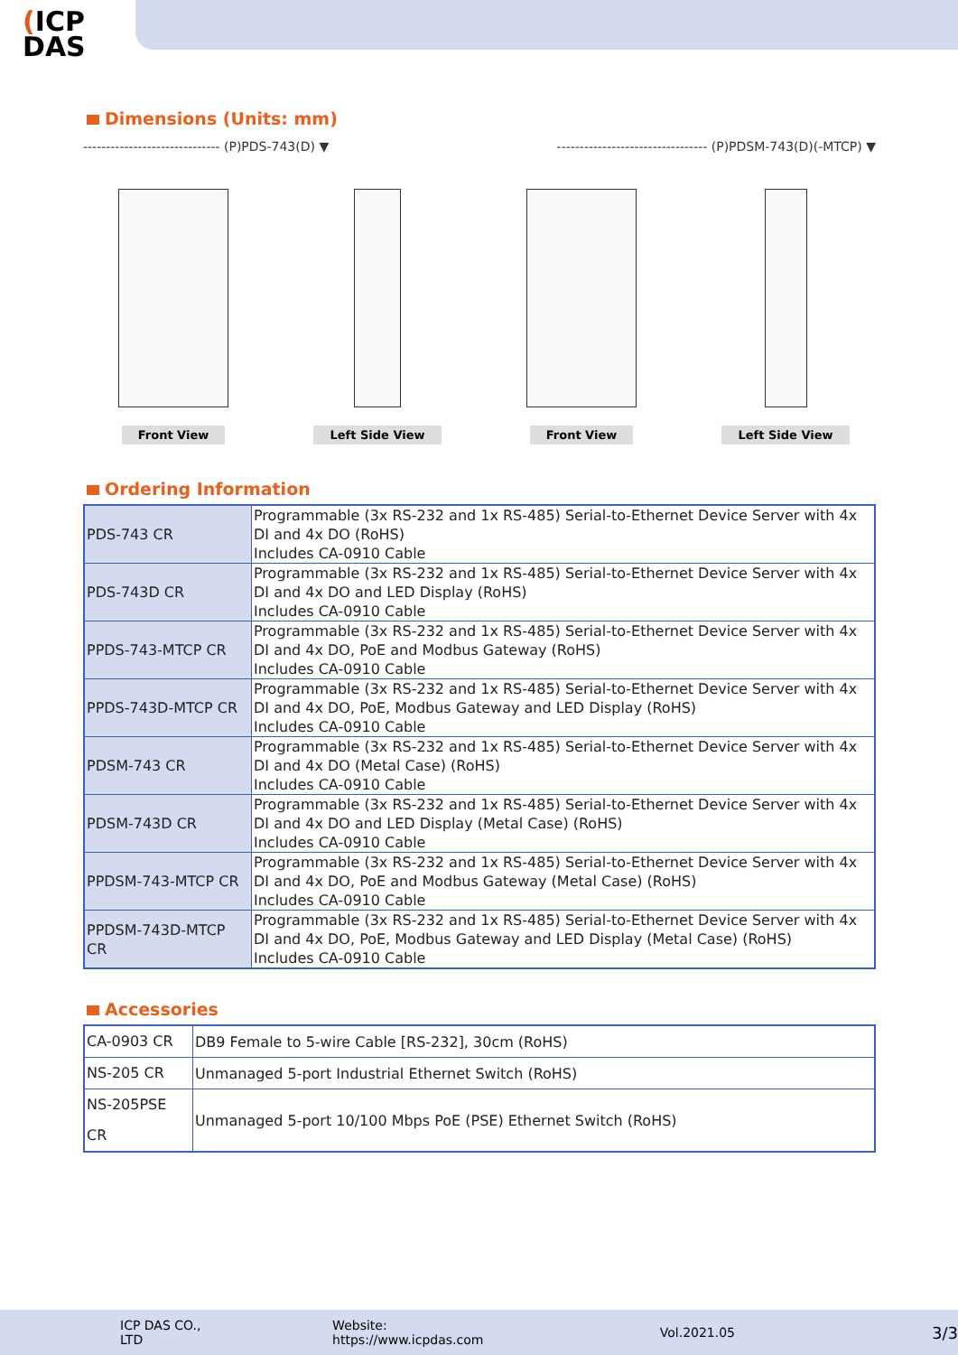(ICP
DAS
Dimensions (Units: mm)
------------------------------ (P)PDS-743(D) ▼ --------------------------------- (P)PDSM-743(D)(-MTCP) ▼
Front View Left Side View Front View Left Side View
Ordering Information
| PDS-743 CR | Programmable (3x RS-232 and 1x RS-485) Serial-to-Ethernet Device Server with 4x DI and 4x DO (RoHS) Includes CA-0910 Cable |
| PDS-743D CR | Programmable (3x RS-232 and 1x RS-485) Serial-to-Ethernet Device Server with 4x DI and 4x DO and LED Display (RoHS) Includes CA-0910 Cable |
| PPDS-743-MTCP CR | Programmable (3x RS-232 and 1x RS-485) Serial-to-Ethernet Device Server with 4x DI and 4x DO, PoE and Modbus Gateway (RoHS) Includes CA-0910 Cable |
| PPDS-743D-MTCP CR | Programmable (3x RS-232 and 1x RS-485) Serial-to-Ethernet Device Server with 4x DI and 4x DO, PoE, Modbus Gateway and LED Display (RoHS) Includes CA-0910 Cable |
| PDSM-743 CR | Programmable (3x RS-232 and 1x RS-485) Serial-to-Ethernet Device Server with 4x DI and 4x DO (Metal Case) (RoHS) Includes CA-0910 Cable |
| PDSM-743D CR | Programmable (3x RS-232 and 1x RS-485) Serial-to-Ethernet Device Server with 4x DI and 4x DO and LED Display (Metal Case) (RoHS) Includes CA-0910 Cable |
| PPDSM-743-MTCP CR | Programmable (3x RS-232 and 1x RS-485) Serial-to-Ethernet Device Server with 4x DI and 4x DO, PoE and Modbus Gateway (Metal Case) (RoHS) Includes CA-0910 Cable |
| PPDSM-743D-MTCP CR | Programmable (3x RS-232 and 1x RS-485) Serial-to-Ethernet Device Server with 4x DI and 4x DO, PoE, Modbus Gateway and LED Display (Metal Case) (RoHS) Includes CA-0910 Cable |
Accessories
| CA-0903 CR | DB9 Female to 5-wire Cable [RS-232], 30cm (RoHS) |
| NS-205 CR | Unmanaged 5-port Industrial Ethernet Switch (RoHS) |
| NS-205PSE CR | Unmanaged 5-port 10/100 Mbps PoE (PSE) Ethernet Switch (RoHS) |
ICP DAS CO., LTD Website: https://www.icpdas.com Vol.2021.05 3/3